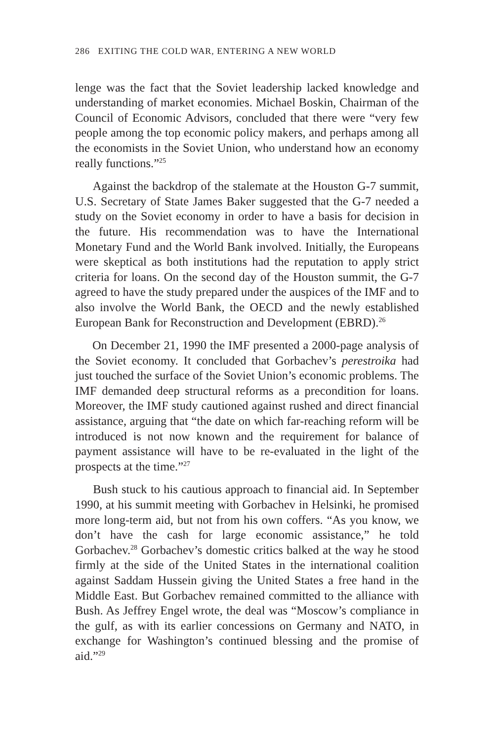286 EXITING THE COLD WAR, ENTERING A NEW WORLD
lenge was the fact that the Soviet leadership lacked knowledge and understanding of market economies. Michael Boskin, Chairman of the Council of Economic Advisors, concluded that there were “very few people among the top economic policy makers, and perhaps among all the economists in the Soviet Union, who understand how an economy really functions.”<sup>25</sup>
Against the backdrop of the stalemate at the Houston G-7 summit, U.S. Secretary of State James Baker suggested that the G-7 needed a study on the Soviet economy in order to have a basis for decision in the future. His recommendation was to have the International Monetary Fund and the World Bank involved. Initially, the Europeans were skeptical as both institutions had the reputation to apply strict criteria for loans. On the second day of the Houston summit, the G-7 agreed to have the study prepared under the auspices of the IMF and to also involve the World Bank, the OECD and the newly established European Bank for Reconstruction and Development (EBRD).<sup>26</sup>
On December 21, 1990 the IMF presented a 2000-page analysis of the Soviet economy. It concluded that Gorbachev’s perestroika had just touched the surface of the Soviet Union’s economic problems. The IMF demanded deep structural reforms as a precondition for loans. Moreover, the IMF study cautioned against rushed and direct financial assistance, arguing that “the date on which far-reaching reform will be introduced is not now known and the requirement for balance of payment assistance will have to be re-evaluated in the light of the prospects at the time.”<sup>27</sup>
Bush stuck to his cautious approach to financial aid. In September 1990, at his summit meeting with Gorbachev in Helsinki, he promised more long-term aid, but not from his own coffers. “As you know, we don’t have the cash for large economic assistance,” he told Gorbachev.<sup>28</sup> Gorbachev’s domestic critics balked at the way he stood firmly at the side of the United States in the international coalition against Saddam Hussein giving the United States a free hand in the Middle East. But Gorbachev remained committed to the alliance with Bush. As Jeffrey Engel wrote, the deal was “Moscow’s compliance in the gulf, as with its earlier concessions on Germany and NATO, in exchange for Washington’s continued blessing and the promise of aid.”<sup>29</sup>